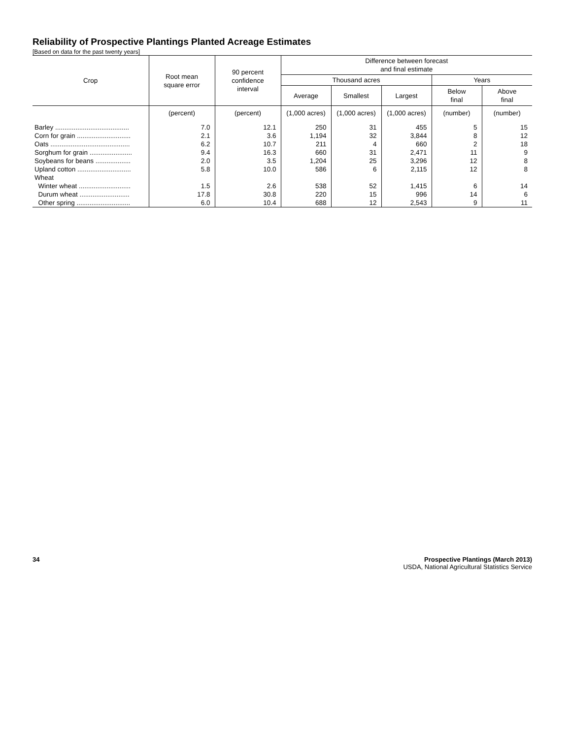Reliability of Prospective Plantings Planted Acreage Estimates
[Based on data for the past twenty years]
| Crop | Root mean square error | 90 percent confidence interval | Difference between forecast and final estimate | | | | |
| --- | --- | --- | --- | --- | --- | --- | --- |
| | | | Thousand acres | | | Years | |
| | | | Average | Smallest | Largest | Below final | Above final |
| | (percent) | (percent) | (1,000 acres) | (1,000 acres) | (1,000 acres) | (number) | (number) |
| Barley ........................................ | 7.0 | 12.1 | 250 | 31 | 455 | 5 | 15 |
| Corn for grain ............................. | 2.1 | 3.6 | 1,194 | 32 | 3,844 | 8 | 12 |
| Oats ........................................... | 6.2 | 10.7 | 211 | 4 | 660 | 2 | 18 |
| Sorghum for grain ....................... | 9.4 | 16.3 | 660 | 31 | 2,471 | 11 | 9 |
| Soybeans for beans ................... | 2.0 | 3.5 | 1,204 | 25 | 3,296 | 12 | 8 |
| Upland cotton ............................. | 5.8 | 10.0 | 586 | 6 | 2,115 | 12 | 8 |
| Wheat | | | | | | | |
| Winter wheat ............................ | 1.5 | 2.6 | 538 | 52 | 1,415 | 6 | 14 |
| Durum wheat ........................... | 17.8 | 30.8 | 220 | 15 | 996 | 14 | 6 |
| Other spring ............................. | 6.0 | 10.4 | 688 | 12 | 2,543 | 9 | 11 |
34 Prospective Plantings (March 2013)
USDA, National Agricultural Statistics Service